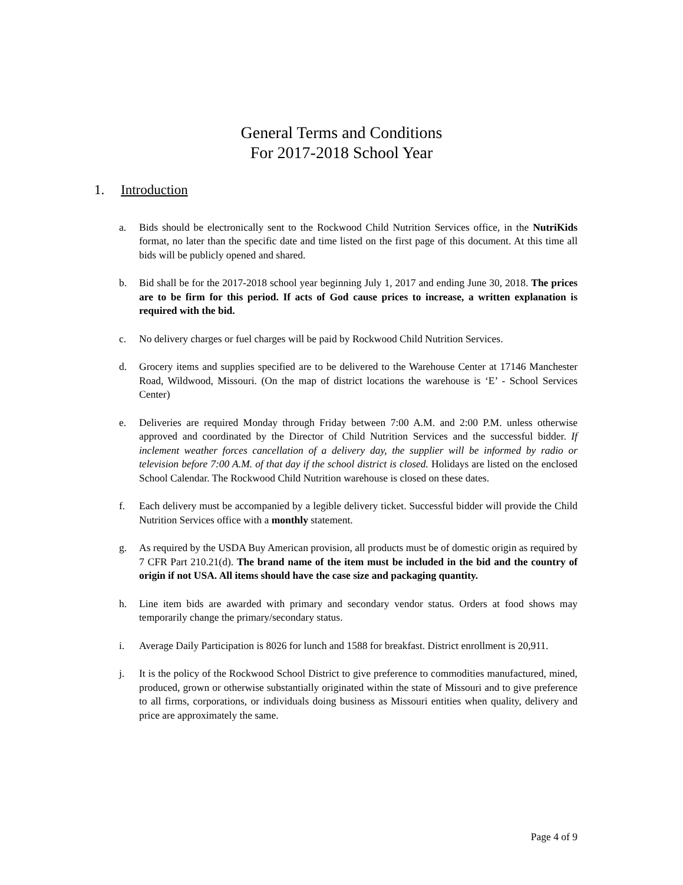General Terms and Conditions
For 2017-2018 School Year
1. Introduction
a. Bids should be electronically sent to the Rockwood Child Nutrition Services office, in the NutriKids format, no later than the specific date and time listed on the first page of this document. At this time all bids will be publicly opened and shared.
b. Bid shall be for the 2017-2018 school year beginning July 1, 2017 and ending June 30, 2018. The prices are to be firm for this period. If acts of God cause prices to increase, a written explanation is required with the bid.
c. No delivery charges or fuel charges will be paid by Rockwood Child Nutrition Services.
d. Grocery items and supplies specified are to be delivered to the Warehouse Center at 17146 Manchester Road, Wildwood, Missouri. (On the map of district locations the warehouse is ‘E’ - School Services Center)
e. Deliveries are required Monday through Friday between 7:00 A.M. and 2:00 P.M. unless otherwise approved and coordinated by the Director of Child Nutrition Services and the successful bidder. If inclement weather forces cancellation of a delivery day, the supplier will be informed by radio or television before 7:00 A.M. of that day if the school district is closed. Holidays are listed on the enclosed School Calendar. The Rockwood Child Nutrition warehouse is closed on these dates.
f. Each delivery must be accompanied by a legible delivery ticket. Successful bidder will provide the Child Nutrition Services office with a monthly statement.
g. As required by the USDA Buy American provision, all products must be of domestic origin as required by 7 CFR Part 210.21(d). The brand name of the item must be included in the bid and the country of origin if not USA. All items should have the case size and packaging quantity.
h. Line item bids are awarded with primary and secondary vendor status. Orders at food shows may temporarily change the primary/secondary status.
i. Average Daily Participation is 8026 for lunch and 1588 for breakfast. District enrollment is 20,911.
j. It is the policy of the Rockwood School District to give preference to commodities manufactured, mined, produced, grown or otherwise substantially originated within the state of Missouri and to give preference to all firms, corporations, or individuals doing business as Missouri entities when quality, delivery and price are approximately the same.
Page 4 of 9